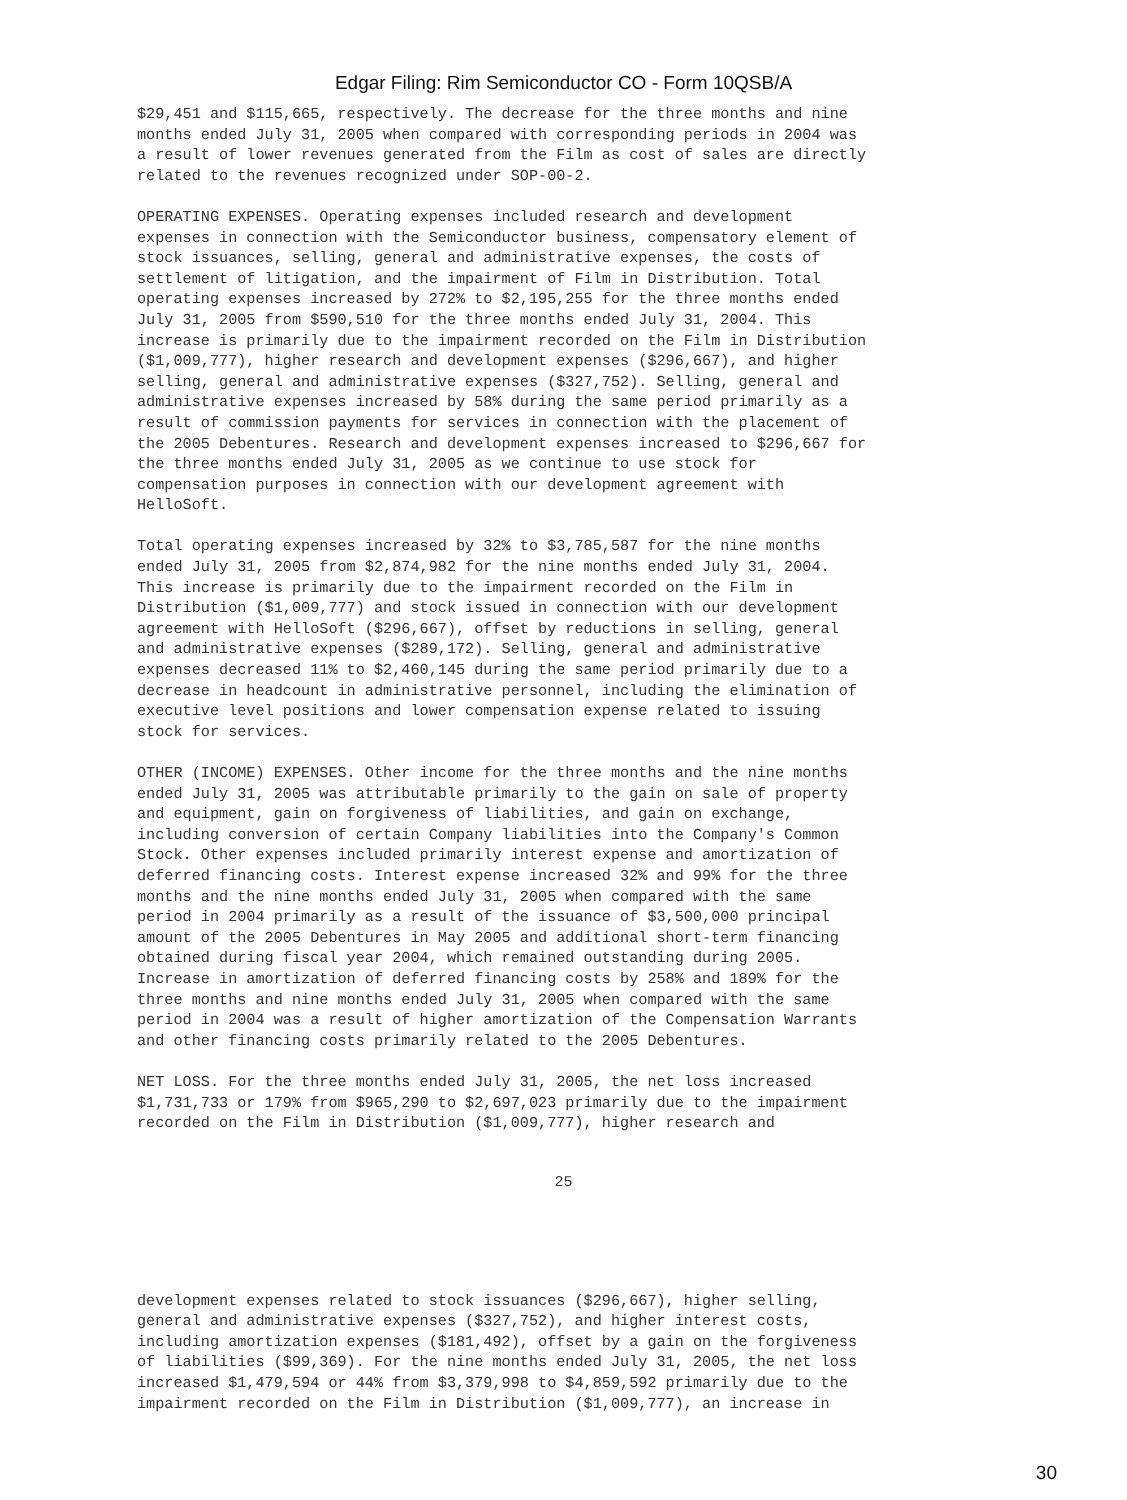Edgar Filing: Rim Semiconductor CO - Form 10QSB/A
$29,451 and $115,665, respectively. The decrease for the three months and nine
months ended July 31, 2005 when compared with corresponding periods in 2004 was
a result of lower revenues generated from the Film as cost of sales are directly
related to the revenues recognized under SOP-00-2.

OPERATING EXPENSES. Operating expenses included research and development
expenses in connection with the Semiconductor business, compensatory element of
stock issuances, selling, general and administrative expenses, the costs of
settlement of litigation, and the impairment of Film in Distribution. Total
operating expenses increased by 272% to $2,195,255 for the three months ended
July 31, 2005 from $590,510 for the three months ended July 31, 2004. This
increase is primarily due to the impairment recorded on the Film in Distribution
($1,009,777), higher research and development expenses ($296,667), and higher
selling, general and administrative expenses ($327,752). Selling, general and
administrative expenses increased by 58% during the same period primarily as a
result of commission payments for services in connection with the placement of
the 2005 Debentures. Research and development expenses increased to $296,667 for
the three months ended July 31, 2005 as we continue to use stock for
compensation purposes in connection with our development agreement with
HelloSoft.

Total operating expenses increased by 32% to $3,785,587 for the nine months
ended July 31, 2005 from $2,874,982 for the nine months ended July 31, 2004.
This increase is primarily due to the impairment recorded on the Film in
Distribution ($1,009,777) and stock issued in connection with our development
agreement with HelloSoft ($296,667), offset by reductions in selling, general
and administrative expenses ($289,172). Selling, general and administrative
expenses decreased 11% to $2,460,145 during the same period primarily due to a
decrease in headcount in administrative personnel, including the elimination of
executive level positions and lower compensation expense related to issuing
stock for services.

OTHER (INCOME) EXPENSES. Other income for the three months and the nine months
ended July 31, 2005 was attributable primarily to the gain on sale of property
and equipment, gain on forgiveness of liabilities, and gain on exchange,
including conversion of certain Company liabilities into the Company's Common
Stock. Other expenses included primarily interest expense and amortization of
deferred financing costs. Interest expense increased 32% and 99% for the three
months and the nine months ended July 31, 2005 when compared with the same
period in 2004 primarily as a result of the issuance of $3,500,000 principal
amount of the 2005 Debentures in May 2005 and additional short-term financing
obtained during fiscal year 2004, which remained outstanding during 2005.
Increase in amortization of deferred financing costs by 258% and 189% for the
three months and nine months ended July 31, 2005 when compared with the same
period in 2004 was a result of higher amortization of the Compensation Warrants
and other financing costs primarily related to the 2005 Debentures.

NET LOSS. For the three months ended July 31, 2005, the net loss increased
$1,731,733 or 179% from $965,290 to $2,697,023 primarily due to the impairment
recorded on the Film in Distribution ($1,009,777), higher research and
25
development expenses related to stock issuances ($296,667), higher selling,
general and administrative expenses ($327,752), and higher interest costs,
including amortization expenses ($181,492), offset by a gain on the forgiveness
of liabilities ($99,369). For the nine months ended July 31, 2005, the net loss
increased $1,479,594 or 44% from $3,379,998 to $4,859,592 primarily due to the
impairment recorded on the Film in Distribution ($1,009,777), an increase in
30